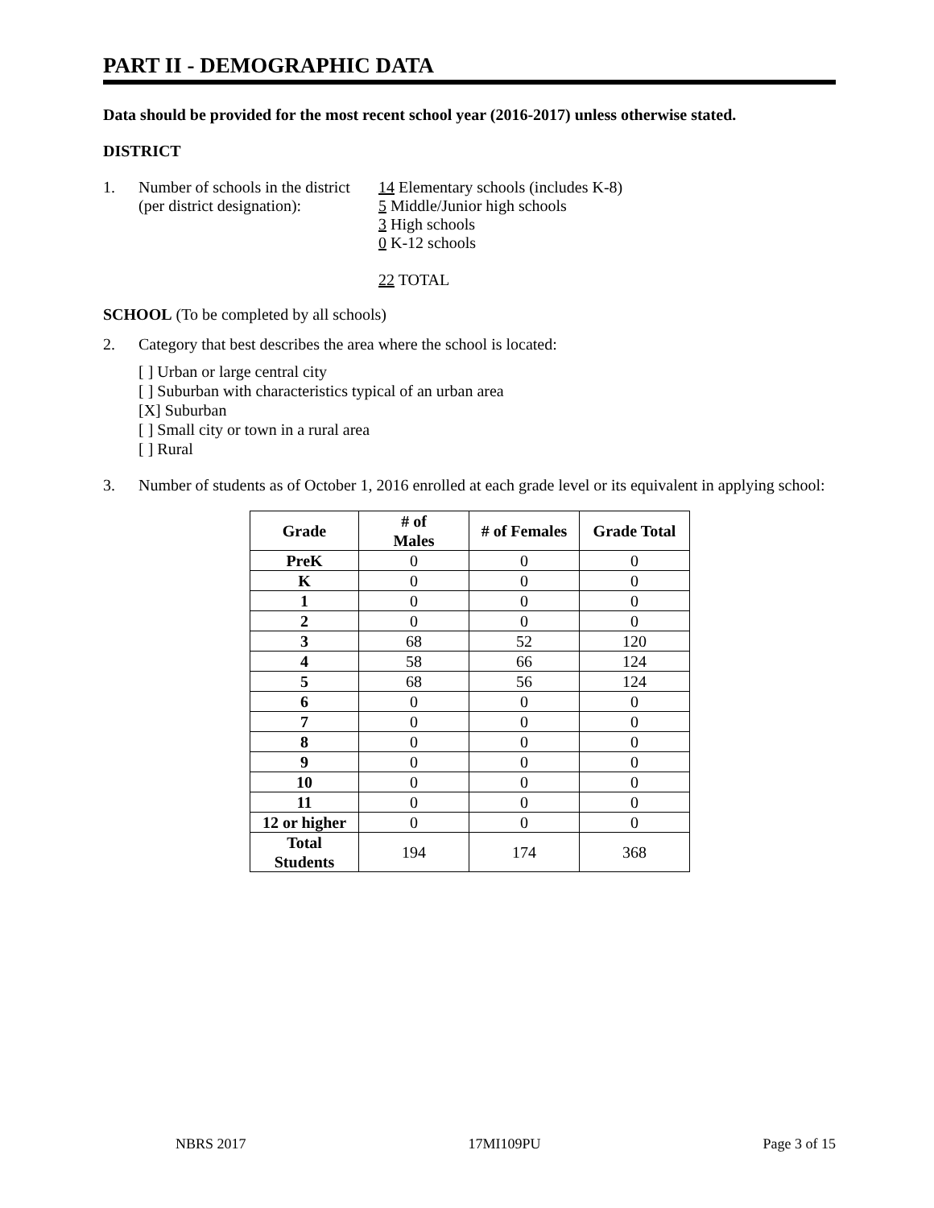PART II - DEMOGRAPHIC DATA
Data should be provided for the most recent school year (2016-2017) unless otherwise stated.
DISTRICT
1. Number of schools in the district
(per district designation):
14 Elementary schools (includes K-8)
5 Middle/Junior high schools
3 High schools
0 K-12 schools
22 TOTAL
SCHOOL (To be completed by all schools)
2. Category that best describes the area where the school is located:
[ ] Urban or large central city
[ ] Suburban with characteristics typical of an urban area
[X] Suburban
[ ] Small city or town in a rural area
[ ] Rural
3. Number of students as of October 1, 2016 enrolled at each grade level or its equivalent in applying school:
| Grade | # of Males | # of Females | Grade Total |
| --- | --- | --- | --- |
| PreK | 0 | 0 | 0 |
| K | 0 | 0 | 0 |
| 1 | 0 | 0 | 0 |
| 2 | 0 | 0 | 0 |
| 3 | 68 | 52 | 120 |
| 4 | 58 | 66 | 124 |
| 5 | 68 | 56 | 124 |
| 6 | 0 | 0 | 0 |
| 7 | 0 | 0 | 0 |
| 8 | 0 | 0 | 0 |
| 9 | 0 | 0 | 0 |
| 10 | 0 | 0 | 0 |
| 11 | 0 | 0 | 0 |
| 12 or higher | 0 | 0 | 0 |
| Total Students | 194 | 174 | 368 |
NBRS 2017 17MI109PU Page 3 of 15